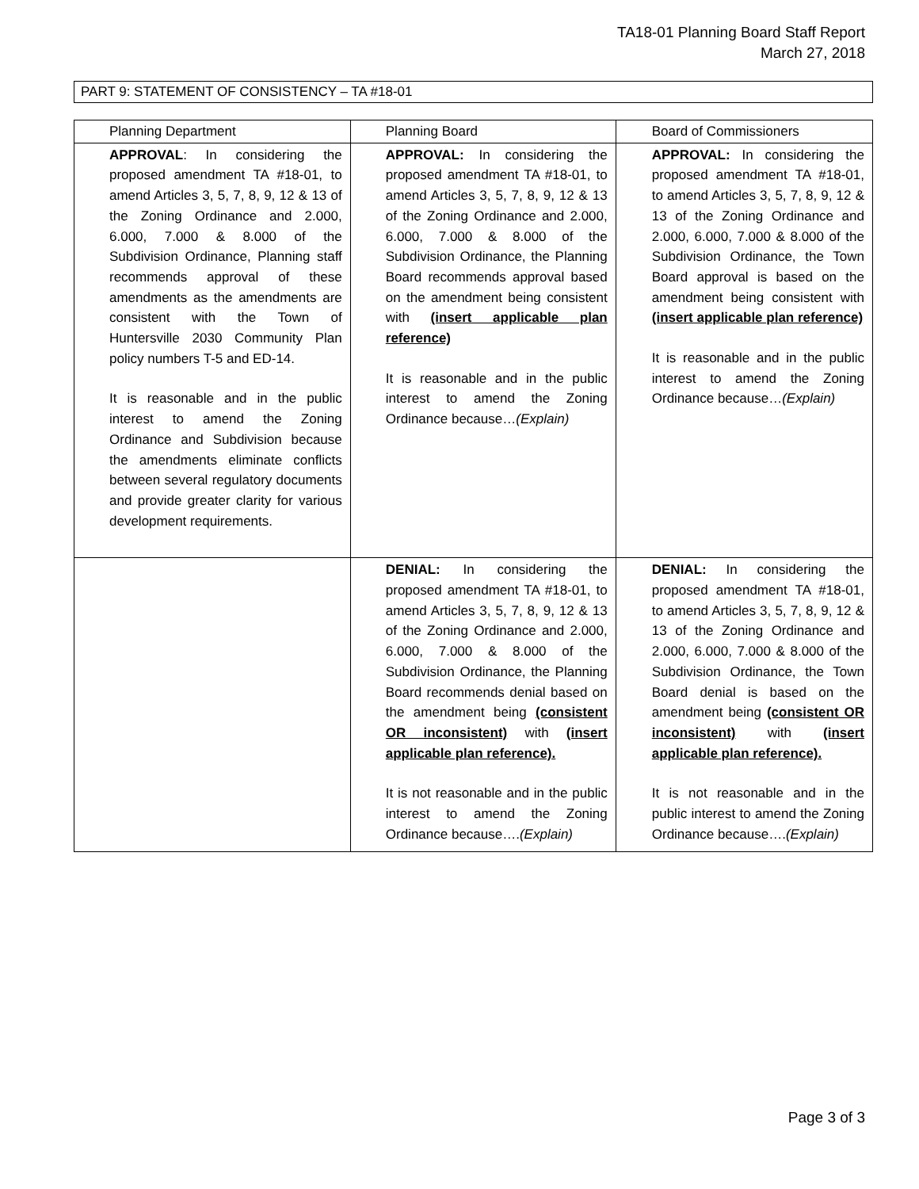TA18-01 Planning Board Staff Report
March 27, 2018
PART 9: STATEMENT OF CONSISTENCY – TA #18-01
| Planning Department | Planning Board | Board of Commissioners |
| APPROVAL : In considering the proposed amendment TA #18-01, to amend Articles 3, 5, 7, 8, 9, 12 & 13 of the Zoning Ordinance and 2.000, 6.000, 7.000 & 8.000 of the Subdivision Ordinance, Planning staff recommends approval of these amendments as the amendments are consistent with the Town of Huntersville 2030 Community Plan policy numbers T-5 and ED-14. It is reasonable and in the public interest to amend the Zoning Ordinance and Subdivision because the amendments eliminate conflicts between several regulatory documents and provide greater clarity for various development requirements. | APPROVAL: In considering the proposed amendment TA #18-01, to amend Articles 3, 5, 7, 8, 9, 12 & 13 of the Zoning Ordinance and 2.000, 6.000, 7.000 & 8.000 of the Subdivision Ordinance, the Planning Board recommends approval based on the amendment being consistent with (insert applicable plan reference) It is reasonable and in the public interest to amend the Zoning Ordinance because… (Explain) | APPROVAL: In considering the proposed amendment TA #18-01, to amend Articles 3, 5, 7, 8, 9, 12 & 13 of the Zoning Ordinance and 2.000, 6.000, 7.000 & 8.000 of the Subdivision Ordinance, the Town Board approval is based on the amendment being consistent with (insert applicable plan reference) It is reasonable and in the public interest to amend the Zoning Ordinance because… (Explain) |
| | DENIAL: In considering the proposed amendment TA #18-01, to amend Articles 3, 5, 7, 8, 9, 12 & 13 of the Zoning Ordinance and 2.000, 6.000, 7.000 & 8.000 of the Subdivision Ordinance, the Planning Board recommends denial based on the amendment being (consistent OR inconsistent) with (insert applicable plan reference). It is not reasonable and in the public interest to amend the Zoning Ordinance because…. (Explain) | DENIAL: In considering the proposed amendment TA #18-01, to amend Articles 3, 5, 7, 8, 9, 12 & 13 of the Zoning Ordinance and 2.000, 6.000, 7.000 & 8.000 of the Subdivision Ordinance, the Town Board denial is based on the amendment being (consistent OR inconsistent) with (insert applicable plan reference). It is not reasonable and in the public interest to amend the Zoning Ordinance because…. (Explain) |
Page 3 of 3